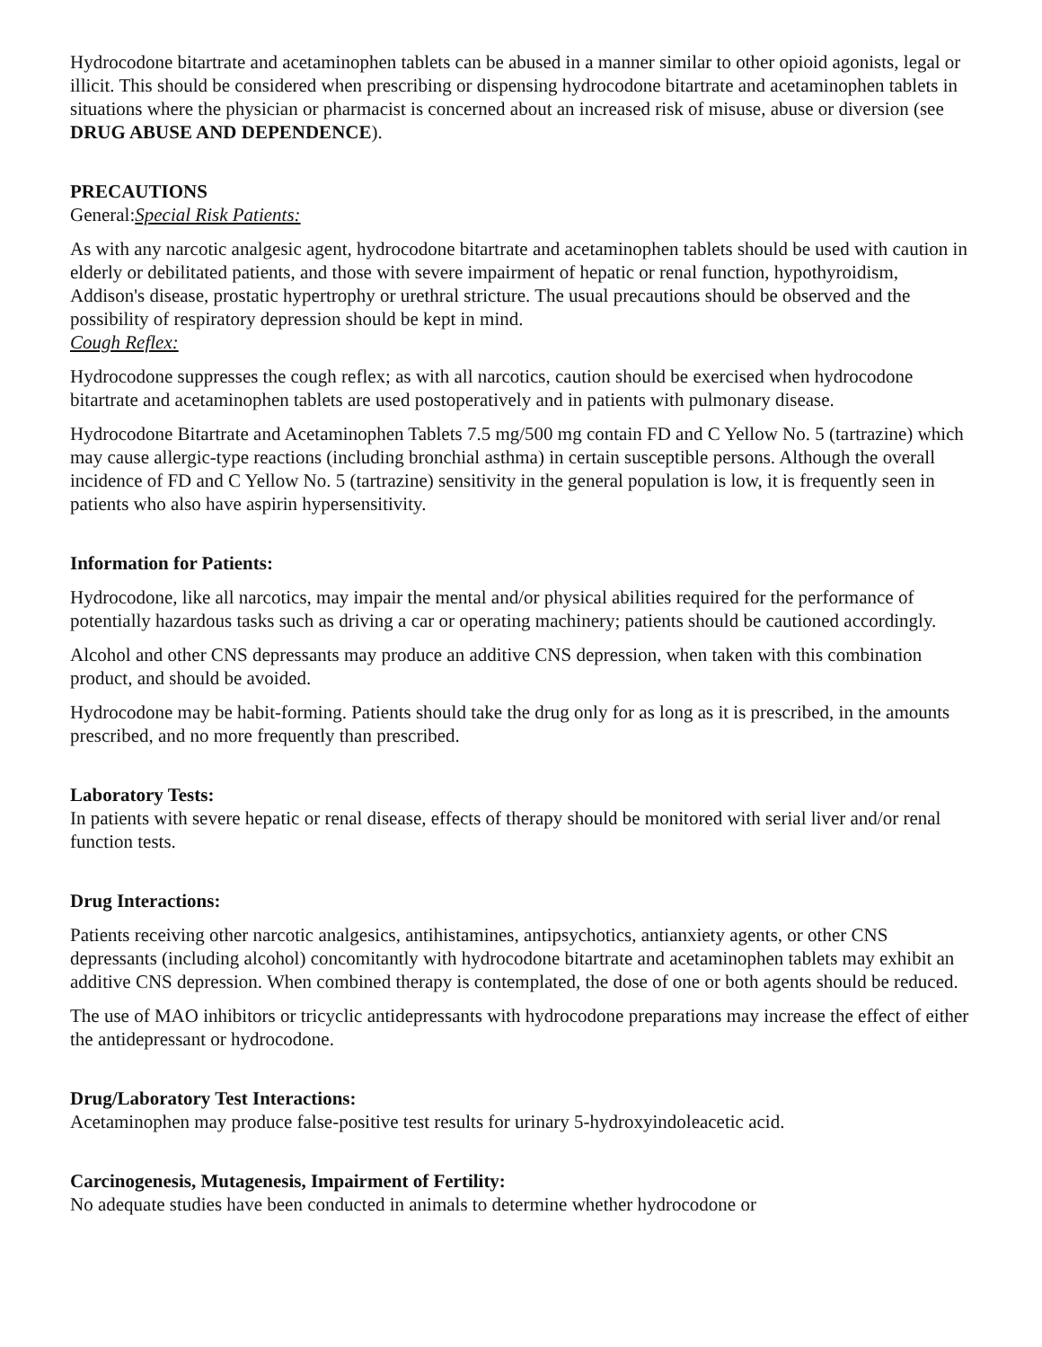Hydrocodone bitartrate and acetaminophen tablets can be abused in a manner similar to other opioid agonists, legal or illicit. This should be considered when prescribing or dispensing hydrocodone bitartrate and acetaminophen tablets in situations where the physician or pharmacist is concerned about an increased risk of misuse, abuse or diversion (see DRUG ABUSE AND DEPENDENCE).
PRECAUTIONS
General:Special Risk Patients:
As with any narcotic analgesic agent, hydrocodone bitartrate and acetaminophen tablets should be used with caution in elderly or debilitated patients, and those with severe impairment of hepatic or renal function, hypothyroidism, Addison's disease, prostatic hypertrophy or urethral stricture. The usual precautions should be observed and the possibility of respiratory depression should be kept in mind.
Cough Reflex:
Hydrocodone suppresses the cough reflex; as with all narcotics, caution should be exercised when hydrocodone bitartrate and acetaminophen tablets are used postoperatively and in patients with pulmonary disease.
Hydrocodone Bitartrate and Acetaminophen Tablets 7.5 mg/500 mg contain FD and C Yellow No. 5 (tartrazine) which may cause allergic-type reactions (including bronchial asthma) in certain susceptible persons. Although the overall incidence of FD and C Yellow No. 5 (tartrazine) sensitivity in the general population is low, it is frequently seen in patients who also have aspirin hypersensitivity.
Information for Patients:
Hydrocodone, like all narcotics, may impair the mental and/or physical abilities required for the performance of potentially hazardous tasks such as driving a car or operating machinery; patients should be cautioned accordingly.
Alcohol and other CNS depressants may produce an additive CNS depression, when taken with this combination product, and should be avoided.
Hydrocodone may be habit-forming. Patients should take the drug only for as long as it is prescribed, in the amounts prescribed, and no more frequently than prescribed.
Laboratory Tests:
In patients with severe hepatic or renal disease, effects of therapy should be monitored with serial liver and/or renal function tests.
Drug Interactions:
Patients receiving other narcotic analgesics, antihistamines, antipsychotics, antianxiety agents, or other CNS depressants (including alcohol) concomitantly with hydrocodone bitartrate and acetaminophen tablets may exhibit an additive CNS depression. When combined therapy is contemplated, the dose of one or both agents should be reduced.
The use of MAO inhibitors or tricyclic antidepressants with hydrocodone preparations may increase the effect of either the antidepressant or hydrocodone.
Drug/Laboratory Test Interactions:
Acetaminophen may produce false-positive test results for urinary 5-hydroxyindoleacetic acid.
Carcinogenesis, Mutagenesis, Impairment of Fertility:
No adequate studies have been conducted in animals to determine whether hydrocodone or